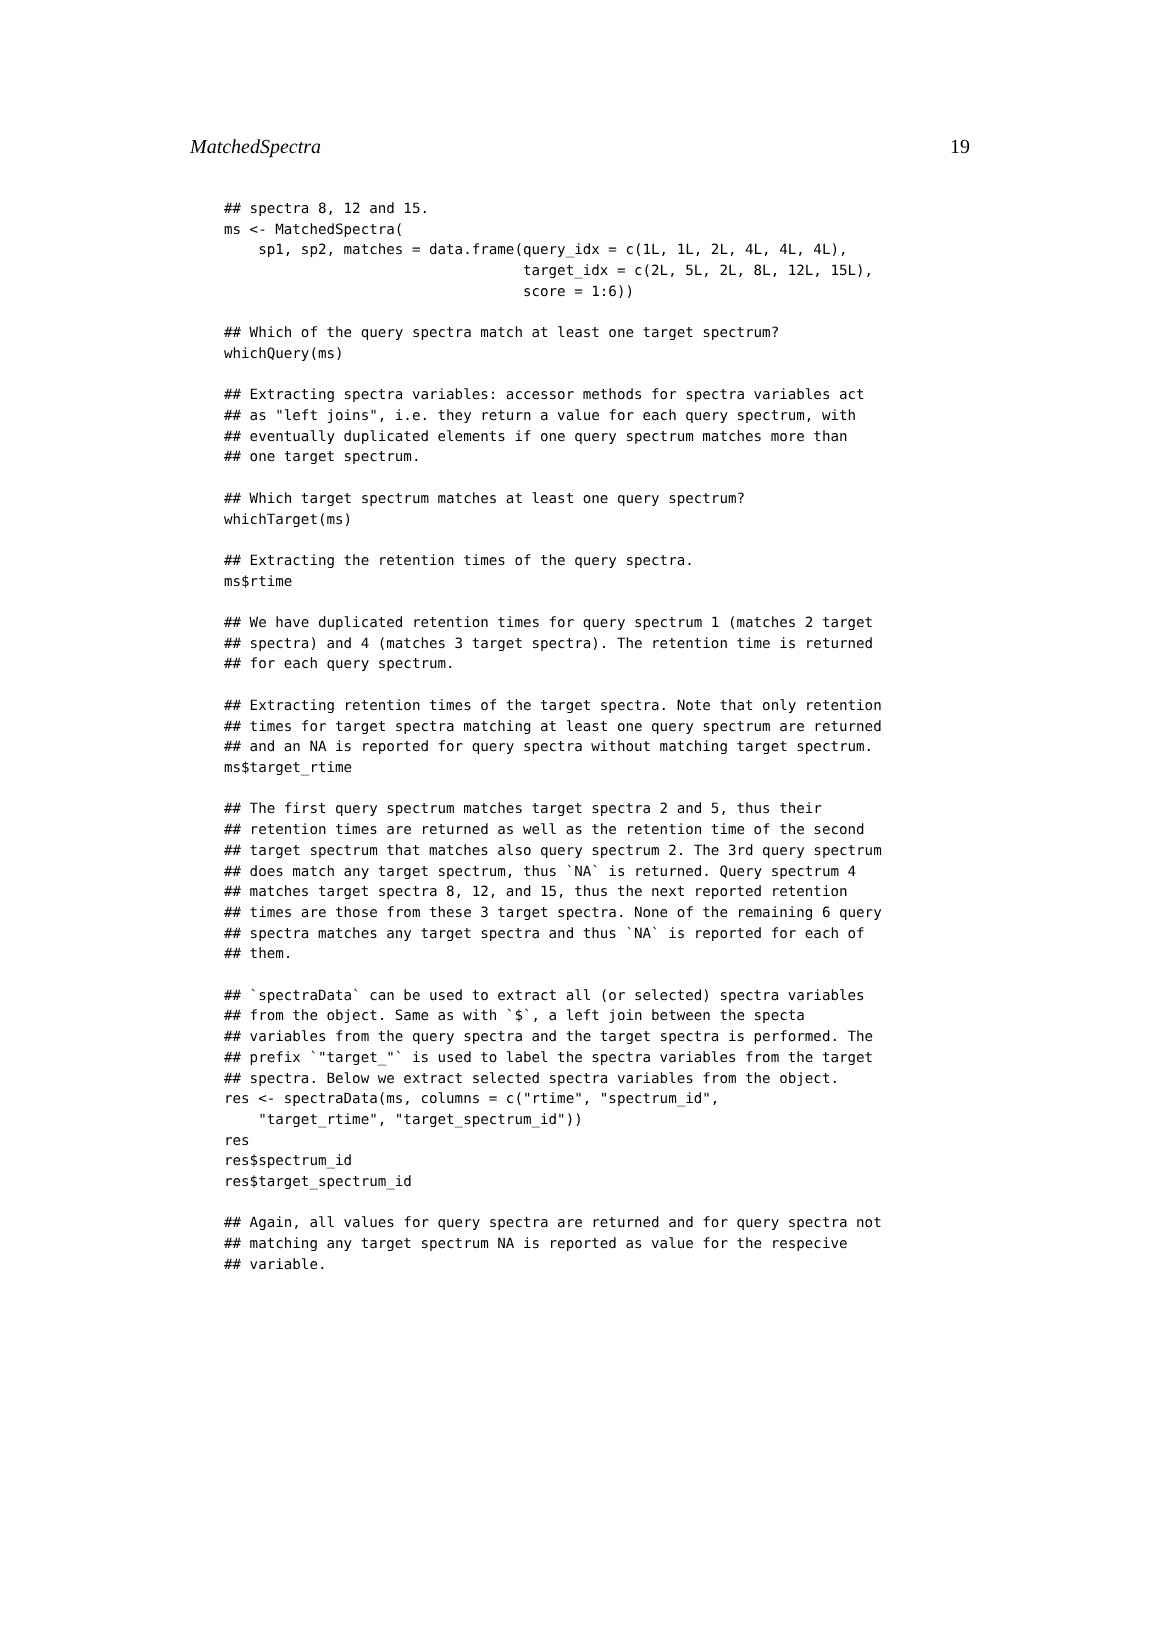MatchedSpectra 19
## spectra 8, 12 and 15.
ms <- MatchedSpectra(
    sp1, sp2, matches = data.frame(query_idx = c(1L, 1L, 2L, 4L, 4L, 4L),
                                   target_idx = c(2L, 5L, 2L, 8L, 12L, 15L),
                                   score = 1:6))

## Which of the query spectra match at least one target spectrum?
whichQuery(ms)

## Extracting spectra variables: accessor methods for spectra variables act
## as "left joins", i.e. they return a value for each query spectrum, with
## eventually duplicated elements if one query spectrum matches more than
## one target spectrum.

## Which target spectrum matches at least one query spectrum?
whichTarget(ms)

## Extracting the retention times of the query spectra.
ms$rtime

## We have duplicated retention times for query spectrum 1 (matches 2 target
## spectra) and 4 (matches 3 target spectra). The retention time is returned
## for each query spectrum.

## Extracting retention times of the target spectra. Note that only retention
## times for target spectra matching at least one query spectrum are returned
## and an NA is reported for query spectra without matching target spectrum.
ms$target_rtime

## The first query spectrum matches target spectra 2 and 5, thus their
## retention times are returned as well as the retention time of the second
## target spectrum that matches also query spectrum 2. The 3rd query spectrum
## does match any target spectrum, thus `NA` is returned. Query spectrum 4
## matches target spectra 8, 12, and 15, thus the next reported retention
## times are those from these 3 target spectra. None of the remaining 6 query
## spectra matches any target spectra and thus `NA` is reported for each of
## them.

## `spectraData` can be used to extract all (or selected) spectra variables
## from the object. Same as with `$`, a left join between the specta
## variables from the query spectra and the target spectra is performed. The
## prefix `"target_"` is used to label the spectra variables from the target
## spectra. Below we extract selected spectra variables from the object.
res <- spectraData(ms, columns = c("rtime", "spectrum_id",
    "target_rtime", "target_spectrum_id"))
res
res$spectrum_id
res$target_spectrum_id

## Again, all values for query spectra are returned and for query spectra not
## matching any target spectrum NA is reported as value for the respecive
## variable.